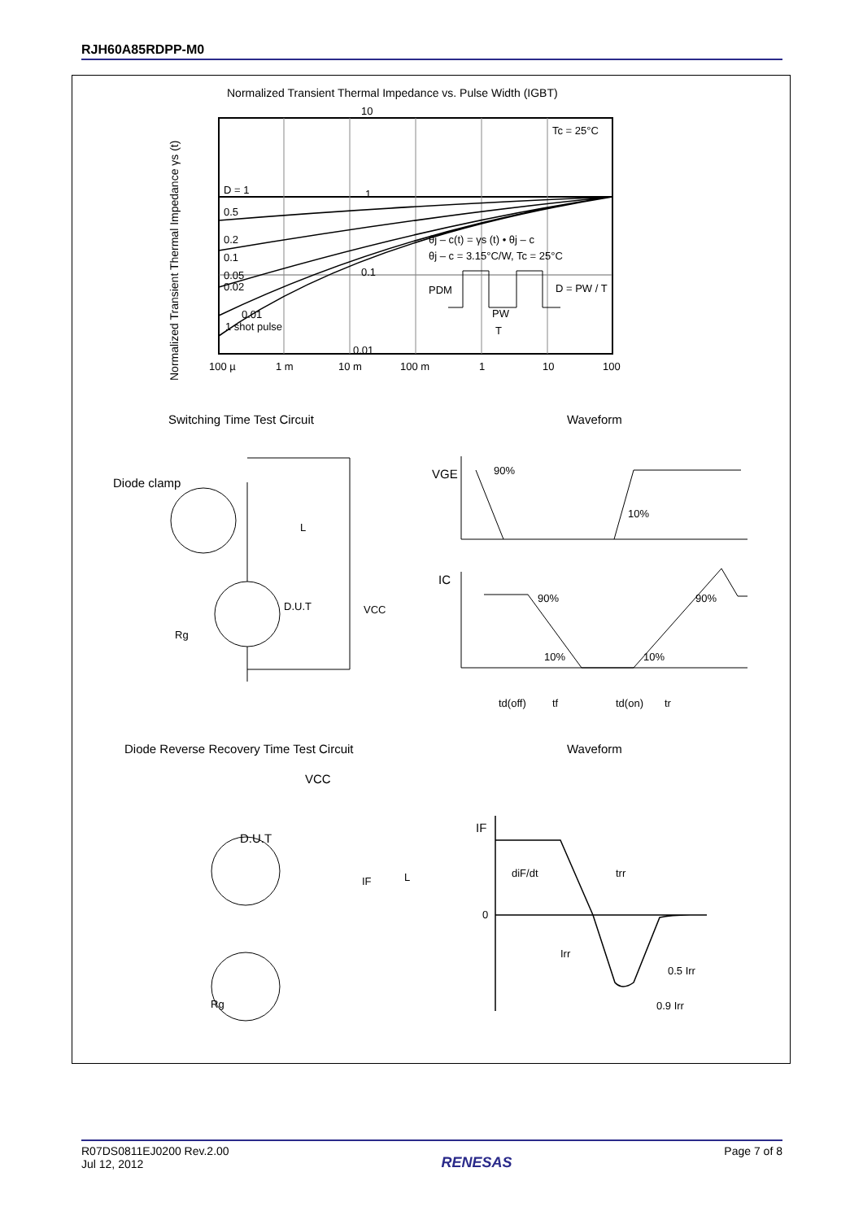RJH60A85RDPP-M0
Normalized Transient Thermal Impedance vs. Pulse Width (IGBT)
Normalized Transient Thermal Impedance γs (t)
10
1
0.1
0.01
100 µ
1 m
10 m
100 m
1
10
100
Tc = 25°C
D = 1
0.5
0.2
0.1
0.05
0.02
0.01
1 shot pulse
θj – c(t) = γs (t) • θj – c
θj – c = 3.15°C/W, Tc = 25°C
PDM
D = PW / T
PW
T
Switching Time Test Circuit
Waveform
Diode clamp
L
D.U.T
VCC
Rg
VGE
90%
10%
IC
90%
90%
10%
10%
td(off)
tf
td(on)
tr
Diode Reverse Recovery Time Test Circuit
Waveform
VCC
D.U.T
IF
L
Rg
IF
diF/dt
trr
0
Irr
0.5 Irr
0.9 Irr
R07DS0811EJ0200 Rev.2.00
Jul 12, 2012
RENESAS
Page 7 of 8